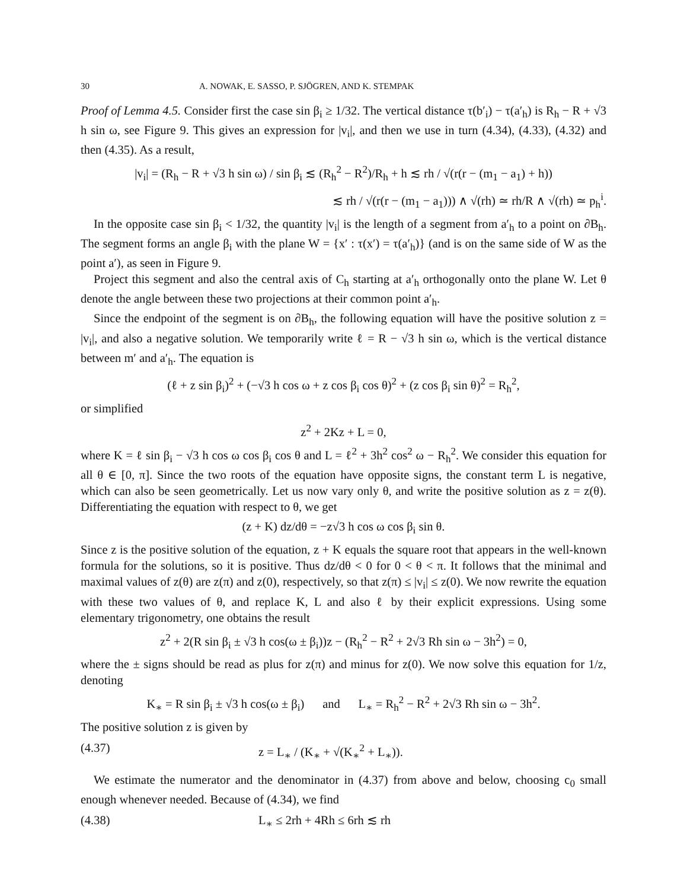30 A. NOWAK, E. SASSO, P. SJÖGREN, AND K. STEMPAK
Proof of Lemma 4.5. Consider first the case sin β<sub>i</sub> ≥ 1/32. The vertical distance τ(b′<sub>i</sub>) − τ(a′<sub>h</sub>) is R<sub>h</sub> − R + √3 h sin ω, see Figure 9. This gives an expression for |v<sub>i</sub>|, and then we use in turn (4.34), (4.33), (4.32) and then (4.35). As a result,
|v<sub>i</sub>| = (R<sub>h</sub> − R + √3 h sin ω) / sin β<sub>i</sub> ≲ (R<sub>h</sub><sup>2</sup> − R<sup>2</sup>)/R<sub>h</sub> + h ≲ rh / √(r(r − (m<sub>1</sub> − a<sub>1</sub>) + h))
≲ rh / √(r(r − (m<sub>1</sub> − a<sub>1</sub>))) ∧ √(rh) ≃ rh/R ∧ √(rh) ≃ p<sub>h</sub><sup>i</sup>.
In the opposite case sin β<sub>i</sub> < 1/32, the quantity |v<sub>i</sub>| is the length of a segment from a′<sub>h</sub> to a point on ∂B<sub>h</sub>. The segment forms an angle β<sub>i</sub> with the plane W = {x′ : τ(x′) = τ(a′<sub>h</sub>)} (and is on the same side of W as the point a′), as seen in Figure 9.
Project this segment and also the central axis of C<sub>h</sub> starting at a′<sub>h</sub> orthogonally onto the plane W. Let θ denote the angle between these two projections at their common point a′<sub>h</sub>.
Since the endpoint of the segment is on ∂B<sub>h</sub>, the following equation will have the positive solution z = |v<sub>i</sub>|, and also a negative solution. We temporarily write ℓ = R − √3 h sin ω, which is the vertical distance between m′ and a′<sub>h</sub>. The equation is
(ℓ + z sin β<sub>i</sub>)<sup>2</sup> + (−√3 h cos ω + z cos β<sub>i</sub> cos θ)<sup>2</sup> + (z cos β<sub>i</sub> sin θ)<sup>2</sup> = R<sub>h</sub><sup>2</sup>,
or simplified
z<sup>2</sup> + 2Kz + L = 0,
where K = ℓ sin β<sub>i</sub> − √3 h cos ω cos β<sub>i</sub> cos θ and L = ℓ<sup>2</sup> + 3h<sup>2</sup> cos<sup>2</sup> ω − R<sub>h</sub><sup>2</sup>. We consider this equation for all θ ∈ [0, π]. Since the two roots of the equation have opposite signs, the constant term L is negative, which can also be seen geometrically. Let us now vary only θ, and write the positive solution as z = z(θ). Differentiating the equation with respect to θ, we get
(z + K) dz/dθ = −z√3 h cos ω cos β<sub>i</sub> sin θ.
Since z is the positive solution of the equation, z + K equals the square root that appears in the well-known formula for the solutions, so it is positive. Thus dz/dθ < 0 for 0 < θ < π. It follows that the minimal and maximal values of z(θ) are z(π) and z(0), respectively, so that z(π) ≤ |v<sub>i</sub>| ≤ z(0). We now rewrite the equation with these two values of θ, and replace K, L and also ℓ by their explicit expressions. Using some elementary trigonometry, one obtains the result
z<sup>2</sup> + 2(R sin β<sub>i</sub> ± √3 h cos(ω ± β<sub>i</sub>))z − (R<sub>h</sub><sup>2</sup> − R<sup>2</sup> + 2√3 Rh sin ω − 3h<sup>2</sup>) = 0,
where the ± signs should be read as plus for z(π) and minus for z(0). We now solve this equation for 1/z, denoting
K<sub>∗</sub> = R sin β<sub>i</sub> ± √3 h cos(ω ± β<sub>i</sub>) and L<sub>∗</sub> = R<sub>h</sub><sup>2</sup> − R<sup>2</sup> + 2√3 Rh sin ω − 3h<sup>2</sup>.
The positive solution z is given by
(4.37) z = L<sub>∗</sub> / (K<sub>∗</sub> + √(K<sub>∗</sub><sup>2</sup> + L<sub>∗</sub>)).
We estimate the numerator and the denominator in (4.37) from above and below, choosing c<sub>0</sub> small enough whenever needed. Because of (4.34), we find
(4.38) L<sub>∗</sub> ≤ 2rh + 4Rh ≤ 6rh ≲ rh